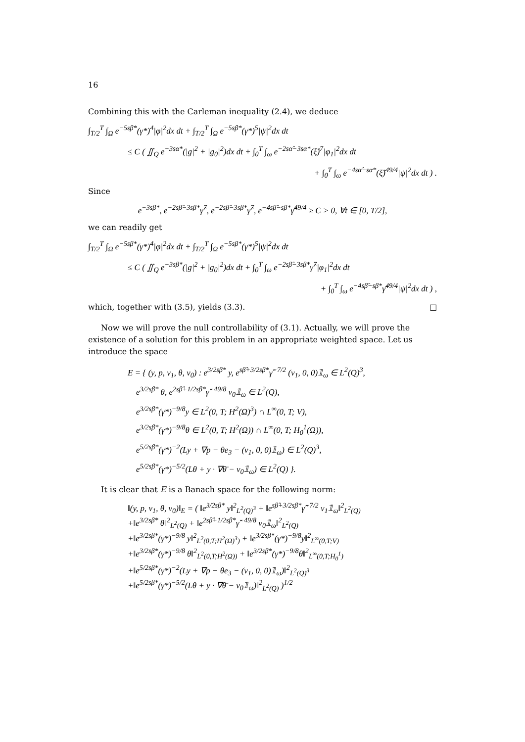16
Combining this with the Carleman inequality (2.4), we deduce
∫<sub>T/2</sub><sup>T</sup> ∫<sub>Ω</sub> e<sup>−5sβ*</sup>(γ*)<sup>4</sup>|φ|<sup>2</sup>dx dt + ∫<sub>T/2</sub><sup>T</sup> ∫<sub>Ω</sub> e<sup>−5sβ*</sup>(γ*)<sup>5</sup>|ψ|<sup>2</sup>dx dt
≤ C ( ∬<sub>Q</sub> e<sup>−3sα*</sup>(|g|<sup>2</sup> + |g<sub>0</sub>|<sup>2</sup>)dx dt + ∫<sub>0</sub><sup>T</sup> ∫<sub>ω</sub> e<sup>−2sα̂−3sα*</sup>(ξ̂)<sup>7</sup>|φ<sub>1</sub>|<sup>2</sup>dx dt
+ ∫<sub>0</sub><sup>T</sup> ∫<sub>ω</sub> e<sup>−4sα̂−sα*</sup>(ξ̂)<sup>49/4</sup>|ψ|<sup>2</sup>dx dt ) .
Since
e<sup>−3sβ*</sup>, e<sup>−2sβ̂−3sβ*</sup>γ̂<sup>7</sup>, e<sup>−2sβ̂−3sβ*</sup>γ̂<sup>7</sup>, e<sup>−4sβ̂−sβ*</sup>γ̂<sup>49/4</sup> ≥ C > 0, ∀t ∈ [0, T/2],
we can readily get
∫<sub>T/2</sub><sup>T</sup> ∫<sub>Ω</sub> e<sup>−5sβ*</sup>(γ*)<sup>4</sup>|φ|<sup>2</sup>dx dt + ∫<sub>T/2</sub><sup>T</sup> ∫<sub>Ω</sub> e<sup>−5sβ*</sup>(γ*)<sup>5</sup>|ψ|<sup>2</sup>dx dt
≤ C ( ∬<sub>Q</sub> e<sup>−3sβ*</sup>(|g|<sup>2</sup> + |g<sub>0</sub>|<sup>2</sup>)dx dt + ∫<sub>0</sub><sup>T</sup> ∫<sub>ω</sub> e<sup>−2sβ̂−3sβ*</sup>γ̂<sup>7</sup>|φ<sub>1</sub>|<sup>2</sup>dx dt
+ ∫<sub>0</sub><sup>T</sup> ∫<sub>ω</sub> e<sup>−4sβ̂−sβ*</sup>γ̂<sup>49/4</sup>|ψ|<sup>2</sup>dx dt ) ,
which, together with (3.5), yields (3.3). □
Now we will prove the null controllability of (3.1). Actually, we will prove the existence of a solution for this problem in an appropriate weighted space. Let us introduce the space
E = { (y, p, v<sub>1</sub>, θ, v<sub>0</sub>) : e<sup>3/2sβ*</sup> y, e<sup>sβ̂+3/2sβ*</sup>γ̂<sup>−7/2</sup> (v<sub>1</sub>, 0, 0)𝟙<sub>ω</sub> ∈ L<sup>2</sup>(Q)<sup>3</sup>,
e<sup>3/2sβ*</sup> θ, e<sup>2sβ̂+1/2sβ*</sup>γ̂<sup>−49/8</sup> v<sub>0</sub>𝟙<sub>ω</sub> ∈ L<sup>2</sup>(Q),
e<sup>3/2sβ*</sup>(γ*)<sup>−9/8</sup>y ∈ L<sup>2</sup>(0, T; H<sup>2</sup>(Ω)<sup>3</sup>) ∩ L<sup>∞</sup>(0, T; V),
e<sup>3/2sβ*</sup>(γ*)<sup>−9/8</sup>θ ∈ L<sup>2</sup>(0, T; H<sup>2</sup>(Ω)) ∩ L<sup>∞</sup>(0, T; H<sub>0</sub><sup>1</sup>(Ω)),
e<sup>5/2sβ*</sup>(γ*)<sup>−2</sup>(Ly + ∇p − θe<sub>3</sub> − (v<sub>1</sub>, 0, 0)𝟙<sub>ω</sub>) ∈ L<sup>2</sup>(Q)<sup>3</sup>,
e<sup>5/2sβ*</sup>(γ*)<sup>−5/2</sup>(Lθ + y · ∇θ̄ − v<sub>0</sub>𝟙<sub>ω</sub>) ∈ L<sup>2</sup>(Q) }.
It is clear that E is a Banach space for the following norm:
‖(y, p, v<sub>1</sub>, θ, v<sub>0</sub>)‖<sub>E</sub> = ( ‖e<sup>3/2sβ*</sup> y‖<sup>2</sup><sub>L<sup>2</sup>(Q)<sup>3</sup></sub> + ‖e<sup>sβ̂+3/2sβ*</sup>γ̂<sup>−7/2</sup> v<sub>1</sub>𝟙<sub>ω</sub>‖<sup>2</sup><sub>L<sup>2</sup>(Q)</sub>
+‖e<sup>3/2sβ*</sup> θ‖<sup>2</sup><sub>L<sup>2</sup>(Q)</sub> + ‖e<sup>2sβ̂+1/2sβ*</sup>γ̂<sup>−49/8</sup> v<sub>0</sub>𝟙<sub>ω</sub>‖<sup>2</sup><sub>L<sup>2</sup>(Q)</sub>
+‖e<sup>3/2sβ*</sup>(γ*)<sup>−9/8</sup> y‖<sup>2</sup><sub>L<sup>2</sup>(0,T;H<sup>2</sup>(Ω)<sup>3</sup>)</sub> + ‖e<sup>3/2sβ*</sup>(γ*)<sup>−9/8</sup>y‖<sup>2</sup><sub>L<sup>∞</sup>(0,T;V)</sub>
+‖e<sup>3/2sβ*</sup>(γ*)<sup>−9/8</sup> θ‖<sup>2</sup><sub>L<sup>2</sup>(0,T;H<sup>2</sup>(Ω))</sub> + ‖e<sup>3/2sβ*</sup>(γ*)<sup>−9/8</sup>θ‖<sup>2</sup><sub>L<sup>∞</sup>(0,T;H<sub>0</sub><sup>1</sup>)</sub>
+‖e<sup>5/2sβ*</sup>(γ*)<sup>−2</sup>(Ly + ∇p − θe<sub>3</sub> − (v<sub>1</sub>, 0, 0)𝟙<sub>ω</sub>)‖<sup>2</sup><sub>L<sup>2</sup>(Q)<sup>3</sup></sub>
+‖e<sup>5/2sβ*</sup>(γ*)<sup>−5/2</sup>(Lθ + y · ∇θ̄ − v<sub>0</sub>𝟙<sub>ω</sub>)‖<sup>2</sup><sub>L<sup>2</sup>(Q)</sub> )<sup>1/2</sup>